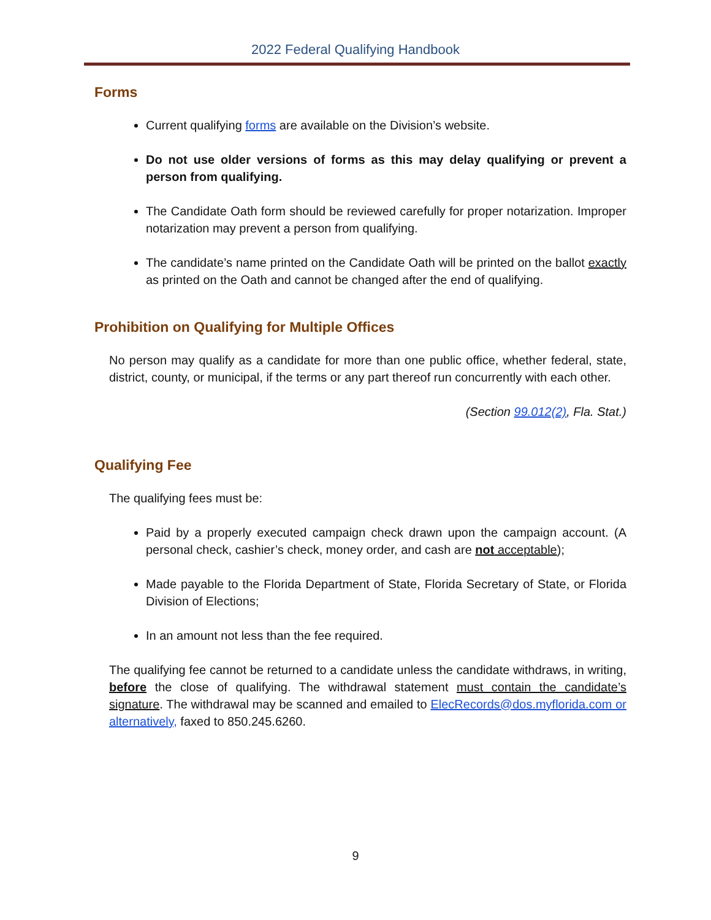2022 Federal Qualifying Handbook
Forms
Current qualifying forms are available on the Division’s website.
Do not use older versions of forms as this may delay qualifying or prevent a person from qualifying.
The Candidate Oath form should be reviewed carefully for proper notarization. Improper notarization may prevent a person from qualifying.
The candidate’s name printed on the Candidate Oath will be printed on the ballot exactly as printed on the Oath and cannot be changed after the end of qualifying.
Prohibition on Qualifying for Multiple Offices
No person may qualify as a candidate for more than one public office, whether federal, state, district, county, or municipal, if the terms or any part thereof run concurrently with each other.
(Section 99.012(2), Fla. Stat.)
Qualifying Fee
The qualifying fees must be:
Paid by a properly executed campaign check drawn upon the campaign account. (A personal check, cashier’s check, money order, and cash are not acceptable);
Made payable to the Florida Department of State, Florida Secretary of State, or Florida Division of Elections;
In an amount not less than the fee required.
The qualifying fee cannot be returned to a candidate unless the candidate withdraws, in writing, before the close of qualifying. The withdrawal statement must contain the candidate’s signature. The withdrawal may be scanned and emailed to ElecRecords@dos.myflorida.com or alternatively, faxed to 850.245.6260.
9